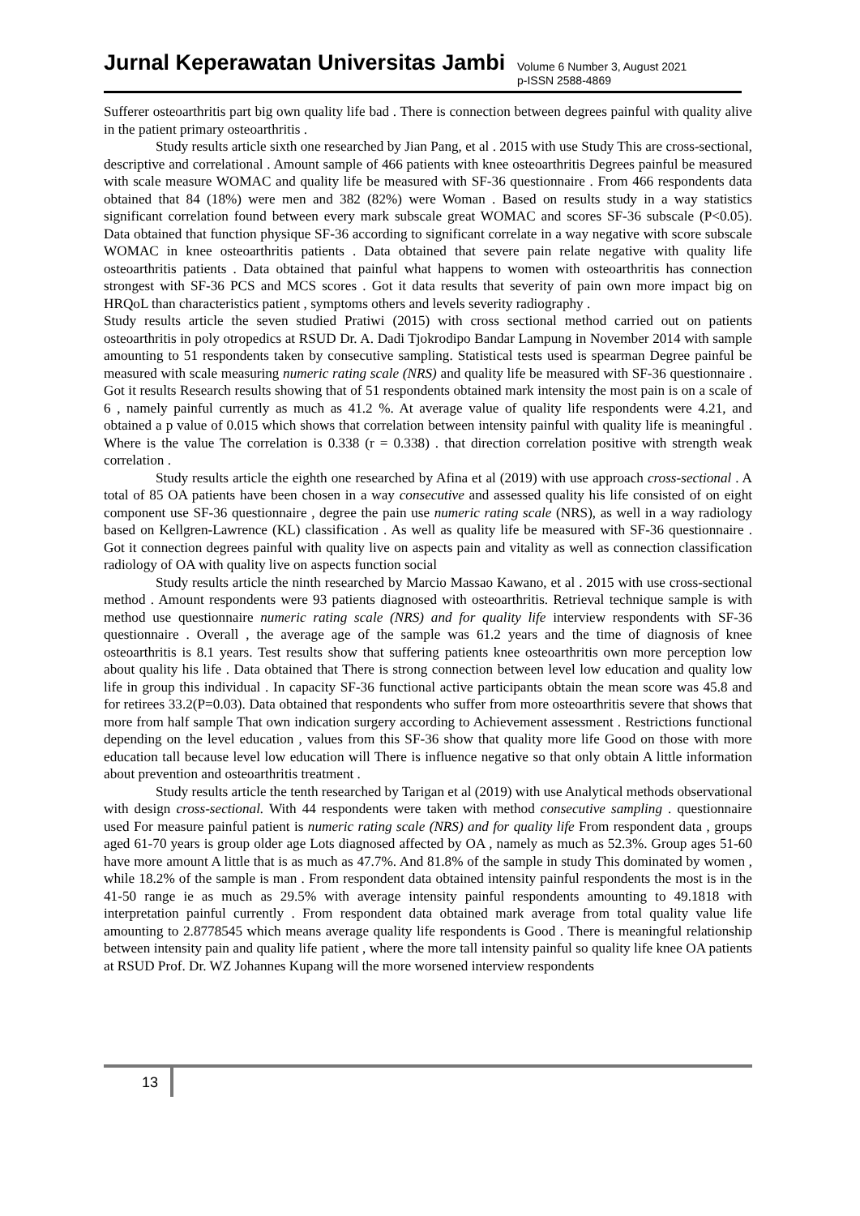Jurnal Keperawatan Universitas Jambi
Volume 6 Number 3, August 2021
p-ISSN 2588-4869
Sufferer osteoarthritis part big own quality life bad . There is connection between degrees painful with quality alive in the patient primary osteoarthritis .
Study results article sixth one researched by Jian Pang, et al . 2015 with use Study This are cross-sectional, descriptive and correlational . Amount sample of 466 patients with knee osteoarthritis Degrees painful be measured with scale measure WOMAC and quality life be measured with SF-36 questionnaire . From 466 respondents data obtained that 84 (18%) were men and 382 (82%) were Woman . Based on results study in a way statistics significant correlation found between every mark subscale great WOMAC and scores SF-36 subscale (P<0.05). Data obtained that function physique SF-36 according to significant correlate in a way negative with score subscale WOMAC in knee osteoarthritis patients . Data obtained that severe pain relate negative with quality life osteoarthritis patients . Data obtained that painful what happens to women with osteoarthritis has connection strongest with SF-36 PCS and MCS scores . Got it data results that severity of pain own more impact big on HRQoL than characteristics patient , symptoms others and levels severity radiography .
Study results article the seven studied Pratiwi (2015) with cross sectional method carried out on patients osteoarthritis in poly otropedics at RSUD Dr. A. Dadi Tjokrodipo Bandar Lampung in November 2014 with sample amounting to 51 respondents taken by consecutive sampling. Statistical tests used is spearman Degree painful be measured with scale measuring numeric rating scale (NRS) and quality life be measured with SF-36 questionnaire . Got it results Research results showing that of 51 respondents obtained mark intensity the most pain is on a scale of 6 , namely painful currently as much as 41.2 %. At average value of quality life respondents were 4.21, and obtained a p value of 0.015 which shows that correlation between intensity painful with quality life is meaningful . Where is the value The correlation is 0.338 (r = 0.338) . that direction correlation positive with strength weak correlation .
Study results article the eighth one researched by Afina et al (2019) with use approach cross-sectional . A total of 85 OA patients have been chosen in a way consecutive and assessed quality his life consisted of on eight component use SF-36 questionnaire , degree the pain use numeric rating scale (NRS), as well in a way radiology based on Kellgren-Lawrence (KL) classification . As well as quality life be measured with SF-36 questionnaire . Got it connection degrees painful with quality live on aspects pain and vitality as well as connection classification radiology of OA with quality live on aspects function social
Study results article the ninth researched by Marcio Massao Kawano, et al . 2015 with use cross-sectional method . Amount respondents were 93 patients diagnosed with osteoarthritis. Retrieval technique sample is with method use questionnaire numeric rating scale (NRS) and for quality life interview respondents with SF-36 questionnaire . Overall , the average age of the sample was 61.2 years and the time of diagnosis of knee osteoarthritis is 8.1 years. Test results show that suffering patients knee osteoarthritis own more perception low about quality his life . Data obtained that There is strong connection between level low education and quality low life in group this individual . In capacity SF-36 functional active participants obtain the mean score was 45.8 and for retirees 33.2(P=0.03). Data obtained that respondents who suffer from more osteoarthritis severe that shows that more from half sample That own indication surgery according to Achievement assessment . Restrictions functional depending on the level education , values from this SF-36 show that quality more life Good on those with more education tall because level low education will There is influence negative so that only obtain A little information about prevention and osteoarthritis treatment .
Study results article the tenth researched by Tarigan et al (2019) with use Analytical methods observational with design cross-sectional. With 44 respondents were taken with method consecutive sampling . questionnaire used For measure painful patient is numeric rating scale (NRS) and for quality life From respondent data , groups aged 61-70 years is group older age Lots diagnosed affected by OA , namely as much as 52.3%. Group ages 51-60 have more amount A little that is as much as 47.7%. And 81.8% of the sample in study This dominated by women , while 18.2% of the sample is man . From respondent data obtained intensity painful respondents the most is in the 41-50 range ie as much as 29.5% with average intensity painful respondents amounting to 49.1818 with interpretation painful currently . From respondent data obtained mark average from total quality value life amounting to 2.8778545 which means average quality life respondents is Good . There is meaningful relationship between intensity pain and quality life patient , where the more tall intensity painful so quality life knee OA patients at RSUD Prof. Dr. WZ Johannes Kupang will the more worsened interview respondents
13